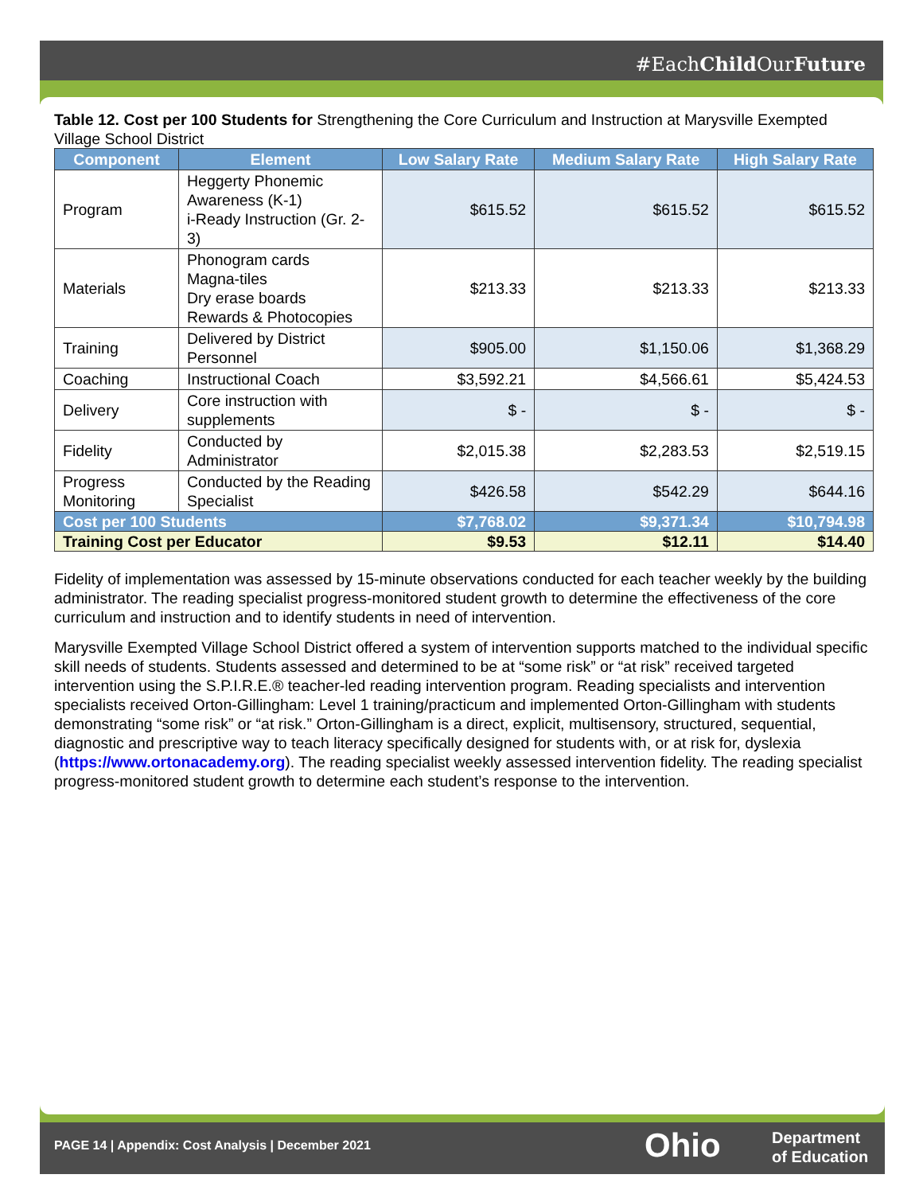#EachChild OurFuture
Table 12. Cost per 100 Students for Strengthening the Core Curriculum and Instruction at Marysville Exempted Village School District
| Component | Element | Low Salary Rate | Medium Salary Rate | High Salary Rate |
| --- | --- | --- | --- | --- |
| Program | Heggerty Phonemic Awareness (K-1) i-Ready Instruction (Gr. 2-3) | $615.52 | $615.52 | $615.52 |
| Materials | Phonogram cards Magna-tiles Dry erase boards Rewards & Photocopies | $213.33 | $213.33 | $213.33 |
| Training | Delivered by District Personnel | $905.00 | $1,150.06 | $1,368.29 |
| Coaching | Instructional Coach | $3,592.21 | $4,566.61 | $5,424.53 |
| Delivery | Core instruction with supplements | $ - | $ - | $ - |
| Fidelity | Conducted by Administrator | $2,015.38 | $2,283.53 | $2,519.15 |
| Progress Monitoring | Conducted by the Reading Specialist | $426.58 | $542.29 | $644.16 |
| Cost per 100 Students | | $7,768.02 | $9,371.34 | $10,794.98 |
| Training Cost per Educator | | $9.53 | $12.11 | $14.40 |
Fidelity of implementation was assessed by 15-minute observations conducted for each teacher weekly by the building administrator. The reading specialist progress-monitored student growth to determine the effectiveness of the core curriculum and instruction and to identify students in need of intervention.
Marysville Exempted Village School District offered a system of intervention supports matched to the individual specific skill needs of students. Students assessed and determined to be at “some risk” or “at risk” received targeted intervention using the S.P.I.R.E.® teacher-led reading intervention program. Reading specialists and intervention specialists received Orton-Gillingham: Level 1 training/practicum and implemented Orton-Gillingham with students demonstrating “some risk” or “at risk.” Orton-Gillingham is a direct, explicit, multisensory, structured, sequential, diagnostic and prescriptive way to teach literacy specifically designed for students with, or at risk for, dyslexia (https://www.ortonacademy.org). The reading specialist weekly assessed intervention fidelity. The reading specialist progress-monitored student growth to determine each student’s response to the intervention.
PAGE 14 | Appendix: Cost Analysis | December 2021
Ohio
Department
of Education